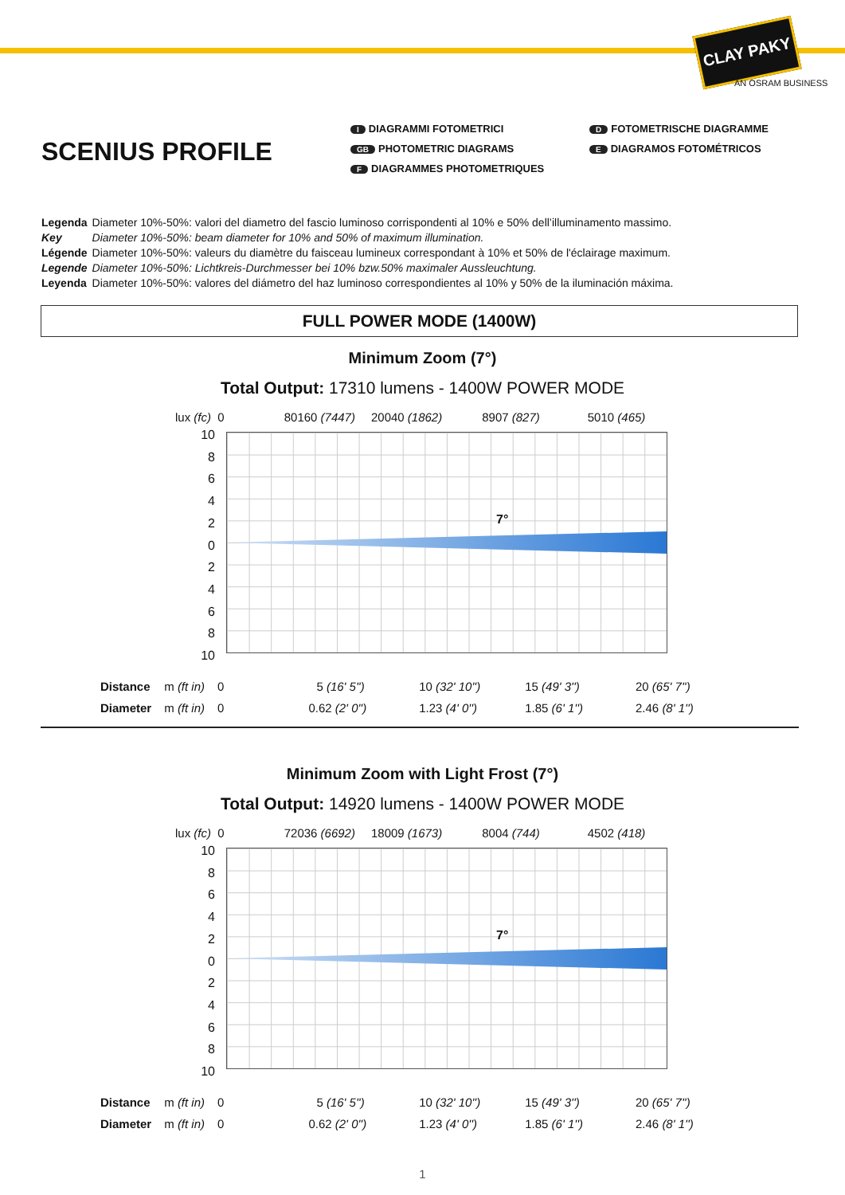CLAY PAKY
AN OSRAM BUSINESS
SCENIUS PROFILE
I DIAGRAMMI FOTOMETRICI
D FOTOMETRISCHE DIAGRAMME
GB PHOTOMETRIC DIAGRAMS
E DIAGRAMOS FOTOMÉTRICOS
F DIAGRAMMES PHOTOMETRIQUES
| Legenda | Diameter 10%-50%: valori del diametro del fascio luminoso corrispondenti al 10% e 50% dell’illuminamento massimo. |
| Key | Diameter 10%-50%: beam diameter for 10% and 50% of maximum illumination. |
| Légende | Diameter 10%-50%: valeurs du diamètre du faisceau lumineux correspondant à 10% et 50% de l'éclairage maximum. |
| Legende | Diameter 10%-50%: Lichtkreis-Durchmesser bei 10% bzw.50% maximaler Aussleuchtung. |
| Leyenda | Diameter 10%-50%: valores del diámetro del haz luminoso correspondientes al 10% y 50% de la iluminación máxima. |
FULL POWER MODE (1400W)
Minimum Zoom (7°)
Total Output: 17310 lumens - 1400W POWER MODE
lux (fc) 0 80160 (7447) 20040 (1862) 8907 (827) 5010 (465)
10
8
6
4
2
0
2
4
6
8
10
7°
| Distance | m (ft in) | 0 | 5 (16' 5'') | 10 (32' 10'') | 15 (49' 3'') | 20 (65' 7'') |
| Diameter | m (ft in) | 0 | 0.62 (2' 0'') | 1.23 (4' 0'') | 1.85 (6' 1'') | 2.46 (8' 1'') |
Minimum Zoom with Light Frost (7°)
Total Output: 14920 lumens - 1400W POWER MODE
lux (fc) 0 72036 (6692) 18009 (1673) 8004 (744) 4502 (418)
10
8
6
4
2
0
2
4
6
8
10
7°
| Distance | m (ft in) | 0 | 5 (16' 5'') | 10 (32' 10'') | 15 (49' 3'') | 20 (65' 7'') |
| Diameter | m (ft in) | 0 | 0.62 (2' 0'') | 1.23 (4' 0'') | 1.85 (6' 1'') | 2.46 (8' 1'') |
1